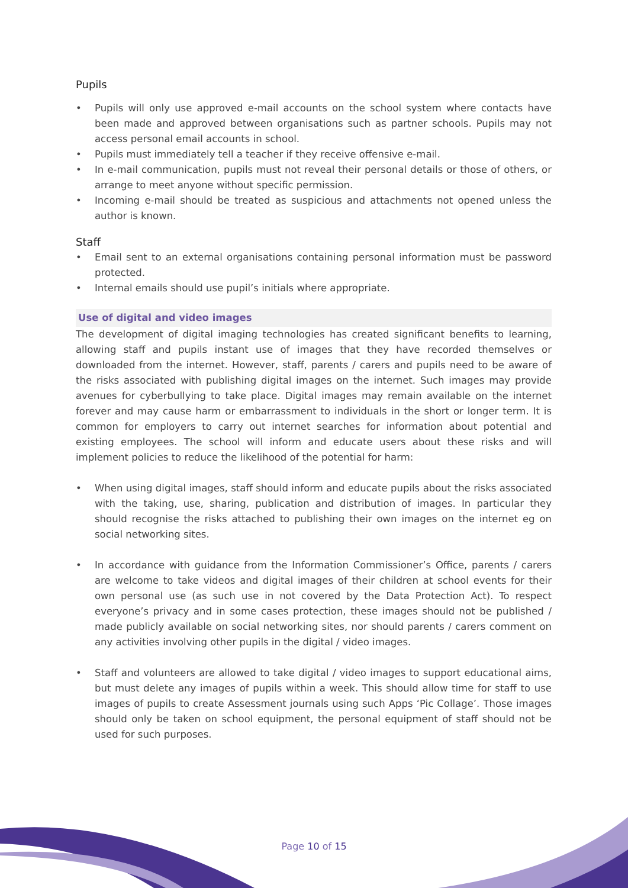Pupils
• Pupils will only use approved e-mail accounts on the school system where contacts have been made and approved between organisations such as partner schools. Pupils may not access personal email accounts in school.
• Pupils must immediately tell a teacher if they receive offensive e-mail.
• In e-mail communication, pupils must not reveal their personal details or those of others, or arrange to meet anyone without specific permission.
• Incoming e-mail should be treated as suspicious and attachments not opened unless the author is known.
Staff
• Email sent to an external organisations containing personal information must be password protected.
• Internal emails should use pupil’s initials where appropriate.
Use of digital and video images
The development of digital imaging technologies has created significant benefits to learning, allowing staff and pupils instant use of images that they have recorded themselves or downloaded from the internet. However, staff, parents / carers and pupils need to be aware of the risks associated with publishing digital images on the internet. Such images may provide avenues for cyberbullying to take place. Digital images may remain available on the internet forever and may cause harm or embarrassment to individuals in the short or longer term. It is common for employers to carry out internet searches for information about potential and existing employees. The school will inform and educate users about these risks and will implement policies to reduce the likelihood of the potential for harm:
• When using digital images, staff should inform and educate pupils about the risks associated with the taking, use, sharing, publication and distribution of images. In particular they should recognise the risks attached to publishing their own images on the internet eg on social networking sites.
• In accordance with guidance from the Information Commissioner’s Office, parents / carers are welcome to take videos and digital images of their children at school events for their own personal use (as such use in not covered by the Data Protection Act). To respect everyone’s privacy and in some cases protection, these images should not be published / made publicly available on social networking sites, nor should parents / carers comment on any activities involving other pupils in the digital / video images.
• Staff and volunteers are allowed to take digital / video images to support educational aims, but must delete any images of pupils within a week. This should allow time for staff to use images of pupils to create Assessment journals using such Apps ‘Pic Collage’. Those images should only be taken on school equipment, the personal equipment of staff should not be used for such purposes.
Page 10 of 15